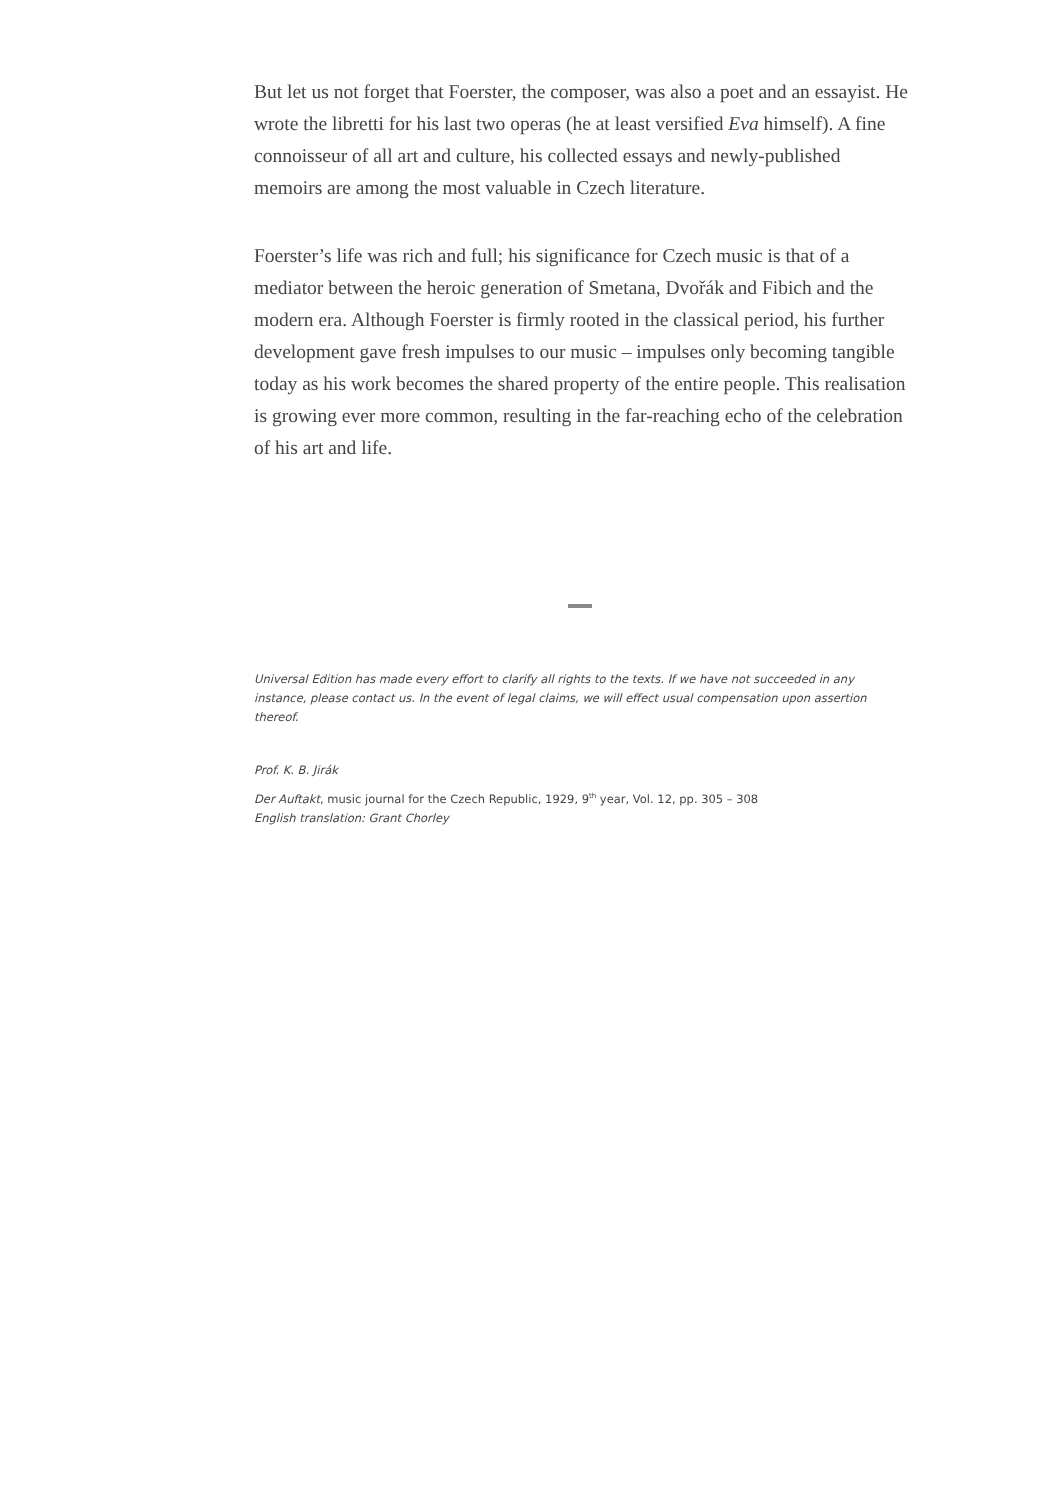But let us not forget that Foerster, the composer, was also a poet and an essayist. He wrote the libretti for his last two operas (he at least versified Eva himself). A fine connoisseur of all art and culture, his collected essays and newly-published memoirs are among the most valuable in Czech literature.
Foerster’s life was rich and full; his significance for Czech music is that of a mediator between the heroic generation of Smetana, Dvořák and Fibich and the modern era. Although Foerster is firmly rooted in the classical period, his further development gave fresh impulses to our music – impulses only becoming tangible today as his work becomes the shared property of the entire people. This realisation is growing ever more common, resulting in the far-reaching echo of the celebration of his art and life.
Universal Edition has made every effort to clarify all rights to the texts. If we have not succeeded in any instance, please contact us. In the event of legal claims, we will effect usual compensation upon assertion thereof.
Prof. K. B. Jirák
Der Auftakt, music journal for the Czech Republic, 1929, 9<sup>th</sup> year, Vol. 12, pp. 305 – 308
English translation: Grant Chorley